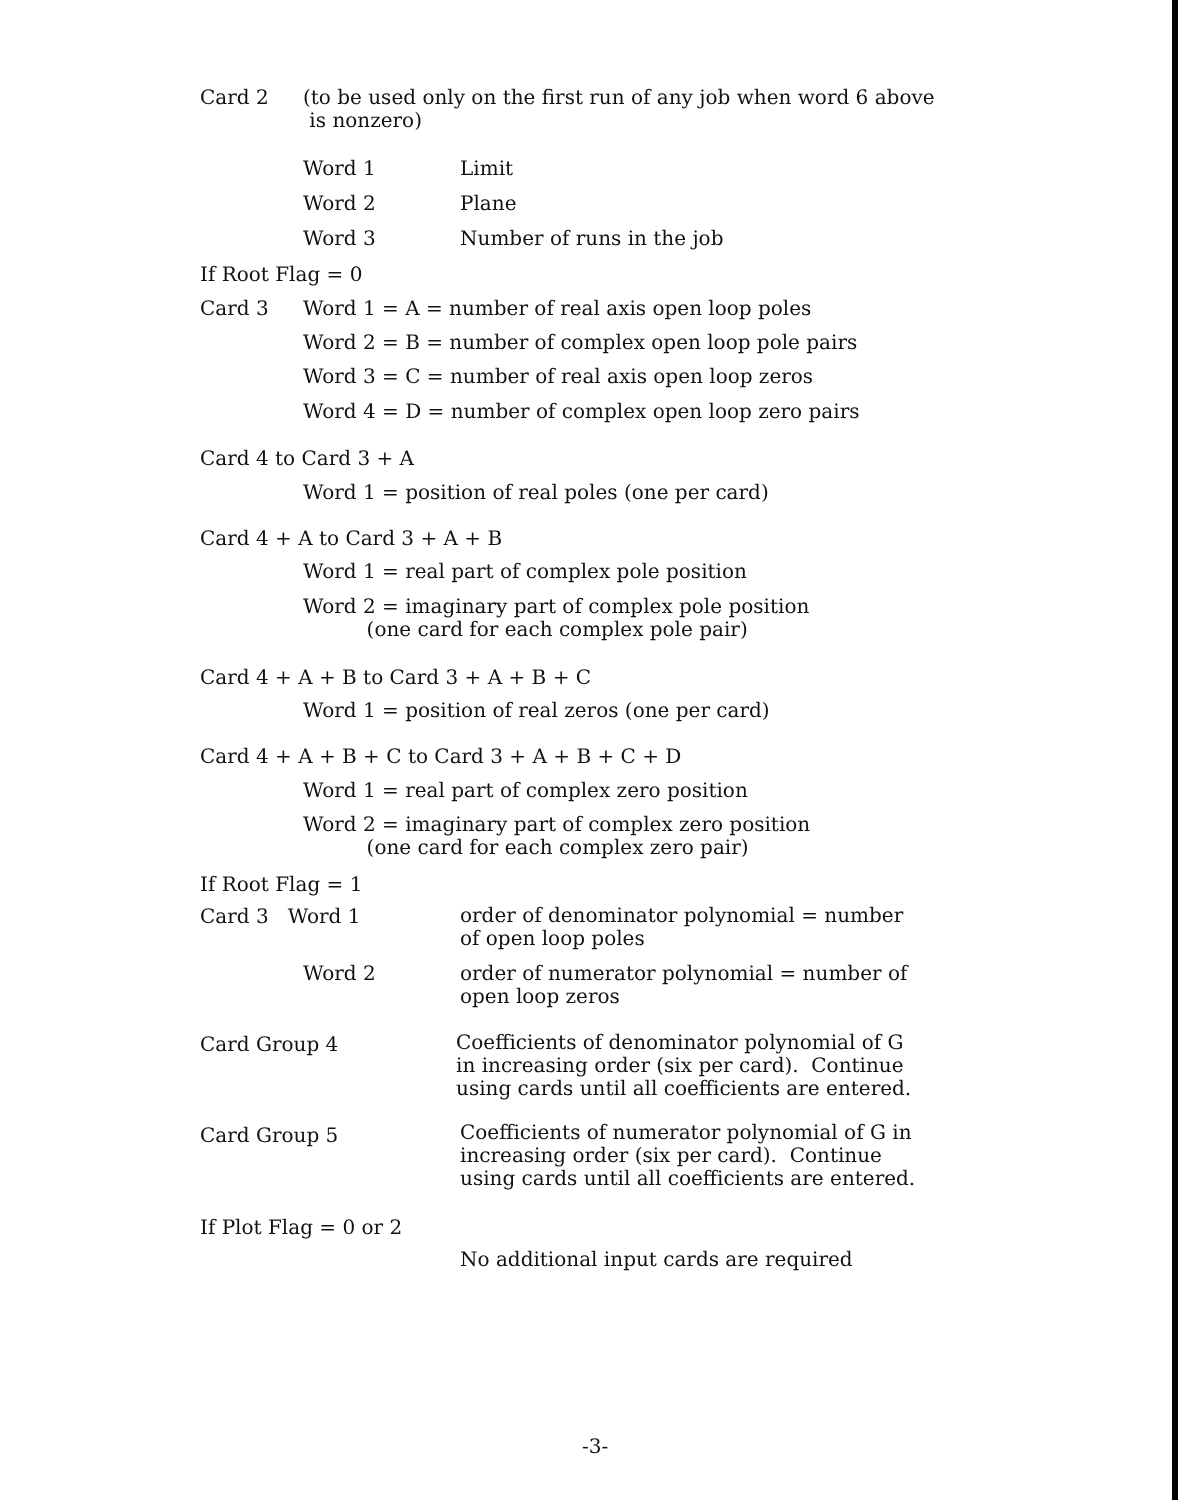Card 2
(to be used only on the first run of any job when word 6 above
is nonzero)
Word 1 Limit
Word 2 Plane
Word 3 Number of runs in the job
If Root Flag = 0
Card 3 Word 1 = A = number of real axis open loop poles
Word 2 = B = number of complex open loop pole pairs
Word 3 = C = number of real axis open loop zeros
Word 4 = D = number of complex open loop zero pairs
Card 4 to Card 3 + A
Word 1 = position of real poles (one per card)
Card 4 + A to Card 3 + A + B
Word 1 = real part of complex pole position
Word 2 = imaginary part of complex pole position
(one card for each complex pole pair)
Card 4 + A + B to Card 3 + A + B + C
Word 1 = position of real zeros (one per card)
Card 4 + A + B + C to Card 3 + A + B + C + D
Word 1 = real part of complex zero position
Word 2 = imaginary part of complex zero position
(one card for each complex zero pair)
If Root Flag = 1
Card 3 Word 1
order of denominator polynomial = number
of open loop poles
Word 2
order of numerator polynomial = number of
open loop zeros
Card Group 4
Coefficients of denominator polynomial of G
in increasing order (six per card). Continue
using cards until all coefficients are entered.
Card Group 5
Coefficients of numerator polynomial of G in
increasing order (six per card). Continue
using cards until all coefficients are entered.
If Plot Flag = 0 or 2
No additional input cards are required
-3-